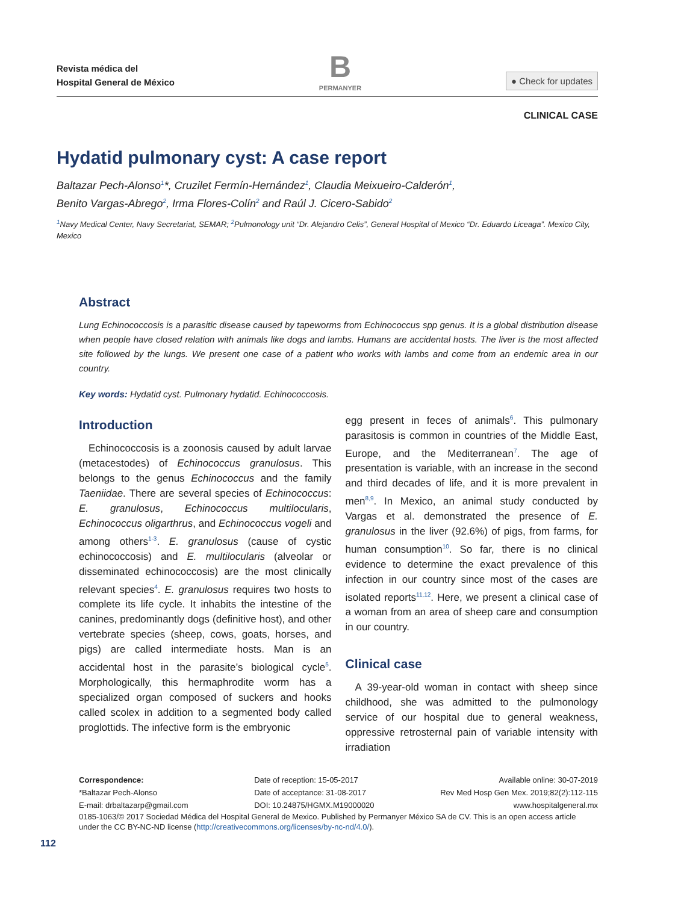Revista médica del
Hospital General de México
B
PERMANYER
● Check for updates
CLINICAL CASE
Hydatid pulmonary cyst: A case report
Baltazar Pech-Alonso<sup>1</sup>*, Cruzilet Fermín-Hernández<sup>1</sup>, Claudia Meixueiro-Calderón<sup>1</sup>,
Benito Vargas-Abrego<sup>2</sup>, Irma Flores-Colín<sup>2</sup> and Raúl J. Cicero-Sabido<sup>2</sup>
<sup>1</sup> Navy Medical Center, Navy Secretariat, SEMAR; <sup>2</sup>Pulmonology unit “Dr. Alejandro Celis”, General Hospital of Mexico “Dr. Eduardo Liceaga”. Mexico City, Mexico
Abstract
Lung Echinococcosis is a parasitic disease caused by tapeworms from Echinococcus spp genus. It is a global distribution disease when people have closed relation with animals like dogs and lambs. Humans are accidental hosts. The liver is the most affected site followed by the lungs. We present one case of a patient who works with lambs and come from an endemic area in our country.
Key words: Hydatid cyst. Pulmonary hydatid. Echinococcosis.
Introduction
Echinococcosis is a zoonosis caused by adult larvae (metacestodes) of Echinococcus granulosus. This belongs to the genus Echinococcus and the family Taeniidae. There are several species of Echinococcus: E. granulosus, Echinococcus multilocularis, Echinococcus oligarthrus, and Echinococcus vogeli and among others<sup>1-3</sup>. E. granulosus (cause of cystic echinococcosis) and E. multilocularis (alveolar or disseminated echinococcosis) are the most clinically relevant species<sup>4</sup>. E. granulosus requires two hosts to complete its life cycle. It inhabits the intestine of the canines, predominantly dogs (definitive host), and other vertebrate species (sheep, cows, goats, horses, and pigs) are called intermediate hosts. Man is an accidental host in the parasite’s biological cycle<sup>5</sup>. Morphologically, this hermaphrodite worm has a specialized organ composed of suckers and hooks called scolex in addition to a segmented body called proglottids. The infective form is the embryonic
egg present in feces of animals<sup>6</sup>. This pulmonary parasitosis is common in countries of the Middle East, Europe, and the Mediterranean<sup>7</sup>. The age of presentation is variable, with an increase in the second and third decades of life, and it is more prevalent in men<sup>8,9</sup>. In Mexico, an animal study conducted by Vargas et al. demonstrated the presence of E. granulosus in the liver (92.6%) of pigs, from farms, for human consumption<sup>10</sup>. So far, there is no clinical evidence to determine the exact prevalence of this infection in our country since most of the cases are isolated reports<sup>11,12</sup>. Here, we present a clinical case of a woman from an area of sheep care and consumption in our country.
Clinical case
A 39-year-old woman in contact with sheep since childhood, she was admitted to the pulmonology service of our hospital due to general weakness, oppressive retrosternal pain of variable intensity with irradiation
Correspondence:
*Baltazar Pech-Alonso
E-mail: drbaltazarp@gmail.com
Date of reception: 15-05-2017
Date of acceptance: 31-08-2017
DOI: 10.24875/HGMX.M19000020
Available online: 30-07-2019
Rev Med Hosp Gen Mex. 2019;82(2):112-115
www.hospitalgeneral.mx
0185-1063/© 2017 Sociedad Médica del Hospital General de Mexico. Published by Permanyer México SA de CV. This is an open access article under the CC BY-NC-ND license (http://creativecommons.org/licenses/by-nc-nd/4.0/).
112